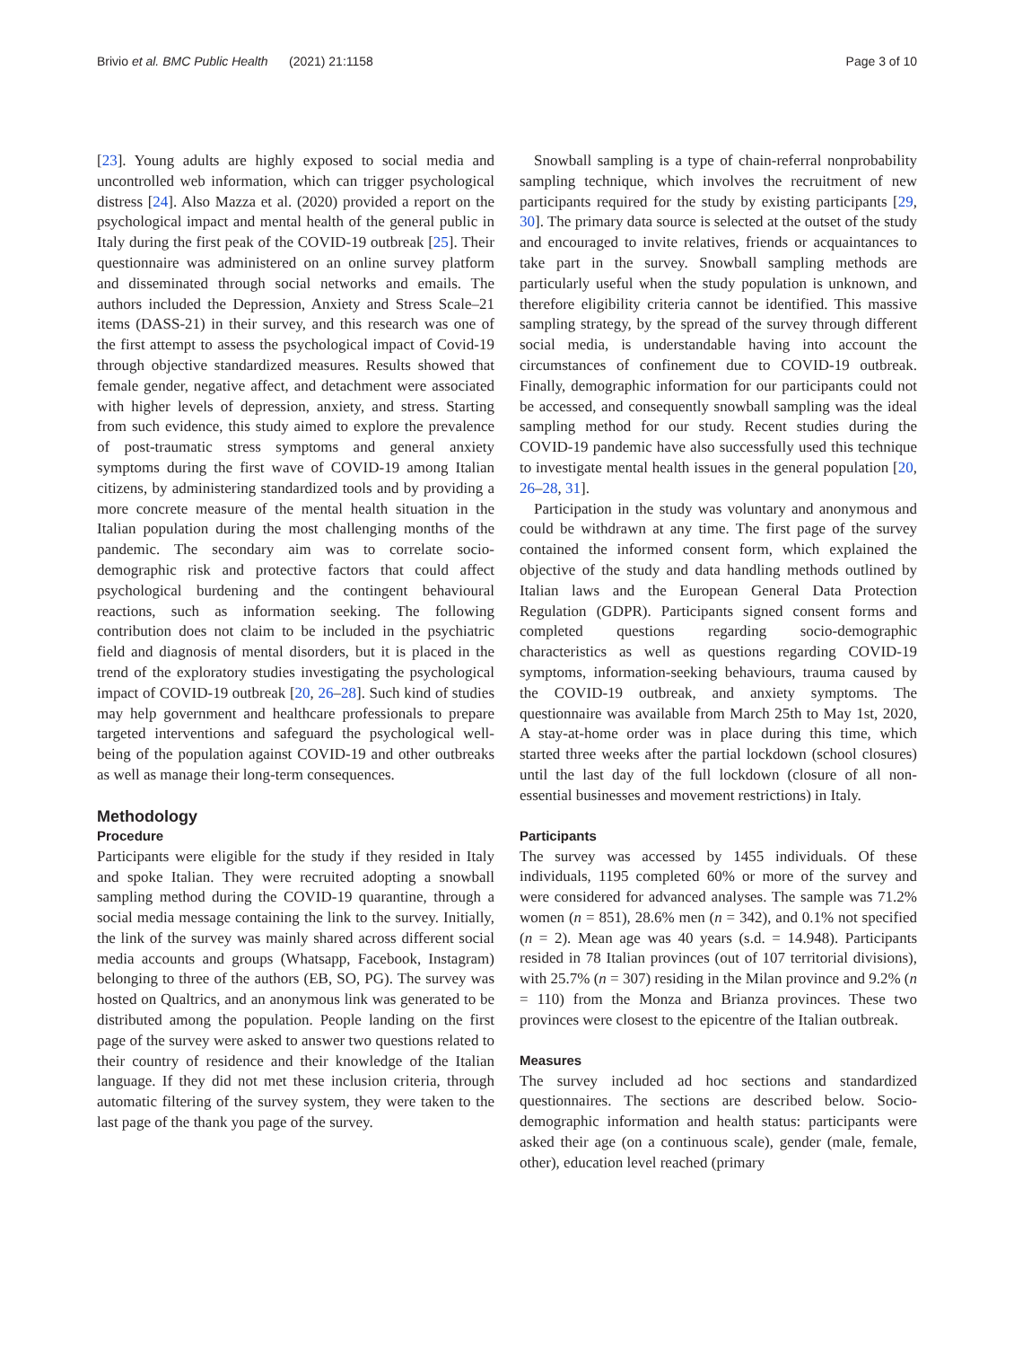Brivio et al. BMC Public Health (2021) 21:1158 Page 3 of 10
[23]. Young adults are highly exposed to social media and uncontrolled web information, which can trigger psychological distress [24]. Also Mazza et al. (2020) provided a report on the psychological impact and mental health of the general public in Italy during the first peak of the COVID-19 outbreak [25]. Their questionnaire was administered on an online survey platform and disseminated through social networks and emails. The authors included the Depression, Anxiety and Stress Scale–21 items (DASS-21) in their survey, and this research was one of the first attempt to assess the psychological impact of Covid-19 through objective standardized measures. Results showed that female gender, negative affect, and detachment were associated with higher levels of depression, anxiety, and stress. Starting from such evidence, this study aimed to explore the prevalence of post-traumatic stress symptoms and general anxiety symptoms during the first wave of COVID-19 among Italian citizens, by administering standardized tools and by providing a more concrete measure of the mental health situation in the Italian population during the most challenging months of the pandemic. The secondary aim was to correlate socio-demographic risk and protective factors that could affect psychological burdening and the contingent behavioural reactions, such as information seeking. The following contribution does not claim to be included in the psychiatric field and diagnosis of mental disorders, but it is placed in the trend of the exploratory studies investigating the psychological impact of COVID-19 outbreak [20, 26–28]. Such kind of studies may help government and healthcare professionals to prepare targeted interventions and safeguard the psychological well-being of the population against COVID-19 and other outbreaks as well as manage their long-term consequences.
Methodology
Procedure
Participants were eligible for the study if they resided in Italy and spoke Italian. They were recruited adopting a snowball sampling method during the COVID-19 quarantine, through a social media message containing the link to the survey. Initially, the link of the survey was mainly shared across different social media accounts and groups (Whatsapp, Facebook, Instagram) belonging to three of the authors (EB, SO, PG). The survey was hosted on Qualtrics, and an anonymous link was generated to be distributed among the population. People landing on the first page of the survey were asked to answer two questions related to their country of residence and their knowledge of the Italian language. If they did not met these inclusion criteria, through automatic filtering of the survey system, they were taken to the last page of the thank you page of the survey.
Snowball sampling is a type of chain-referral nonprobability sampling technique, which involves the recruitment of new participants required for the study by existing participants [29, 30]. The primary data source is selected at the outset of the study and encouraged to invite relatives, friends or acquaintances to take part in the survey. Snowball sampling methods are particularly useful when the study population is unknown, and therefore eligibility criteria cannot be identified. This massive sampling strategy, by the spread of the survey through different social media, is understandable having into account the circumstances of confinement due to COVID-19 outbreak. Finally, demographic information for our participants could not be accessed, and consequently snowball sampling was the ideal sampling method for our study. Recent studies during the COVID-19 pandemic have also successfully used this technique to investigate mental health issues in the general population [20, 26–28, 31].
Participation in the study was voluntary and anonymous and could be withdrawn at any time. The first page of the survey contained the informed consent form, which explained the objective of the study and data handling methods outlined by Italian laws and the European General Data Protection Regulation (GDPR). Participants signed consent forms and completed questions regarding socio-demographic characteristics as well as questions regarding COVID-19 symptoms, information-seeking behaviours, trauma caused by the COVID-19 outbreak, and anxiety symptoms. The questionnaire was available from March 25th to May 1st, 2020, A stay-at-home order was in place during this time, which started three weeks after the partial lockdown (school closures) until the last day of the full lockdown (closure of all non-essential businesses and movement restrictions) in Italy.
Participants
The survey was accessed by 1455 individuals. Of these individuals, 1195 completed 60% or more of the survey and were considered for advanced analyses. The sample was 71.2% women (n = 851), 28.6% men (n = 342), and 0.1% not specified (n = 2). Mean age was 40 years (s.d. = 14.948). Participants resided in 78 Italian provinces (out of 107 territorial divisions), with 25.7% (n = 307) residing in the Milan province and 9.2% (n = 110) from the Monza and Brianza provinces. These two provinces were closest to the epicentre of the Italian outbreak.
Measures
The survey included ad hoc sections and standardized questionnaires. The sections are described below. Socio-demographic information and health status: participants were asked their age (on a continuous scale), gender (male, female, other), education level reached (primary